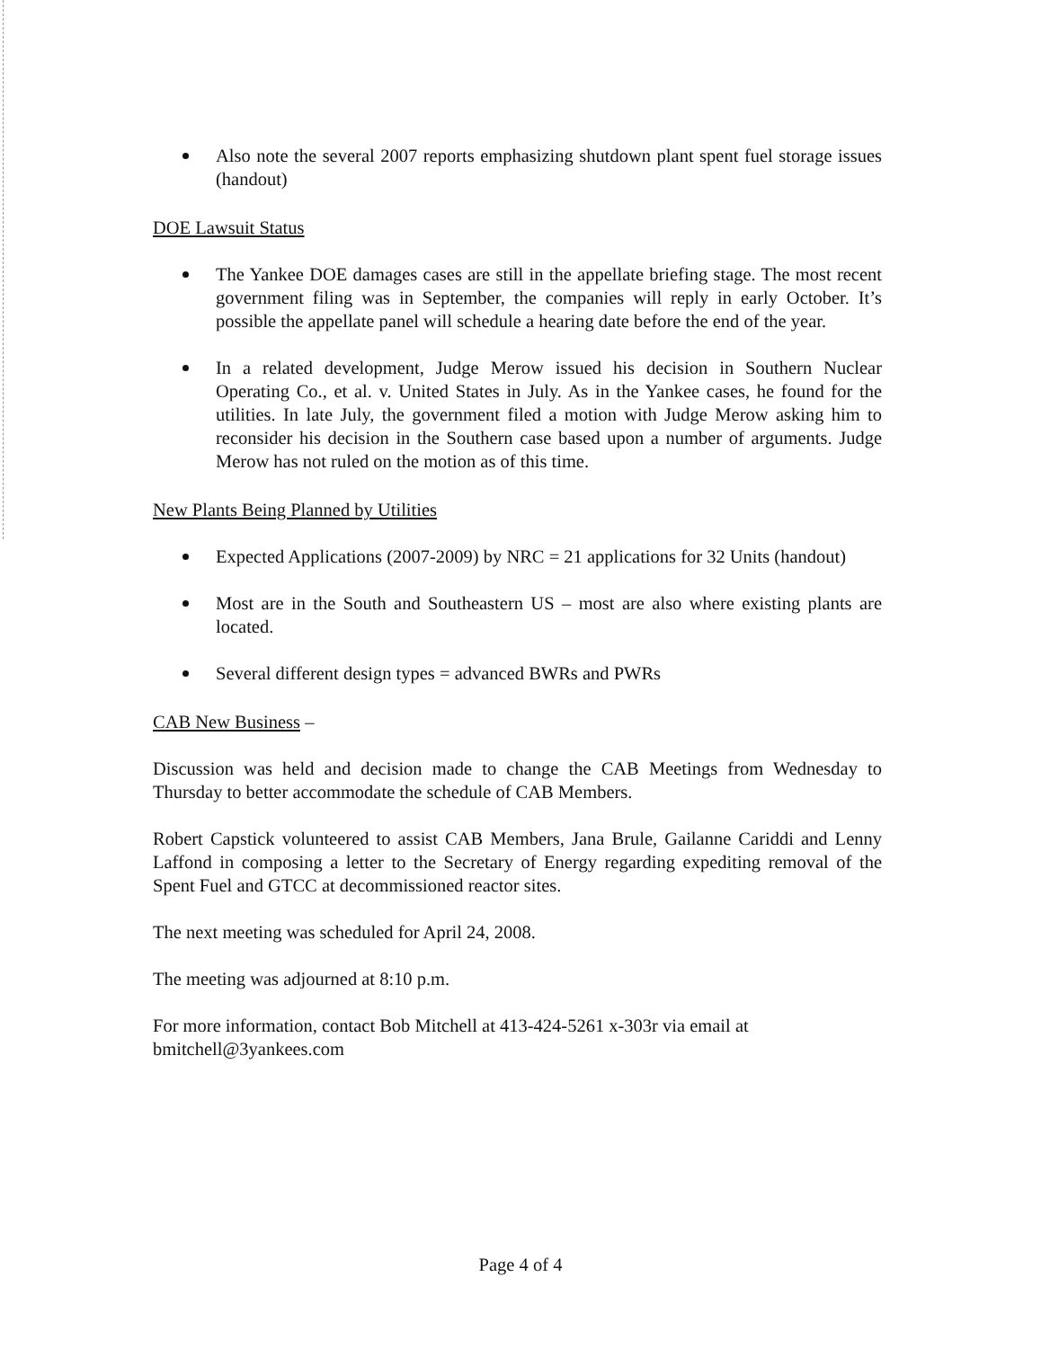Also note the several 2007 reports emphasizing shutdown plant spent fuel storage issues (handout)
DOE Lawsuit Status
The Yankee DOE damages cases are still in the appellate briefing stage. The most recent government filing was in September, the companies will reply in early October. It’s possible the appellate panel will schedule a hearing date before the end of the year.
In a related development, Judge Merow issued his decision in Southern Nuclear Operating Co., et al. v. United States in July. As in the Yankee cases, he found for the utilities. In late July, the government filed a motion with Judge Merow asking him to reconsider his decision in the Southern case based upon a number of arguments. Judge Merow has not ruled on the motion as of this time.
New Plants Being Planned by Utilities
Expected Applications (2007-2009) by NRC = 21 applications for 32 Units (handout)
Most are in the South and Southeastern US – most are also where existing plants are located.
Several different design types = advanced BWRs and PWRs
CAB New Business –
Discussion was held and decision made to change the CAB Meetings from Wednesday to Thursday to better accommodate the schedule of CAB Members.
Robert Capstick volunteered to assist CAB Members, Jana Brule, Gailanne Cariddi and Lenny Laffond in composing a letter to the Secretary of Energy regarding expediting removal of the Spent Fuel and GTCC at decommissioned reactor sites.
The next meeting was scheduled for April 24, 2008.
The meeting was adjourned at 8:10 p.m.
For more information, contact Bob Mitchell at 413-424-5261 x-303r via email at bmitchell@3yankees.com
Page 4 of 4